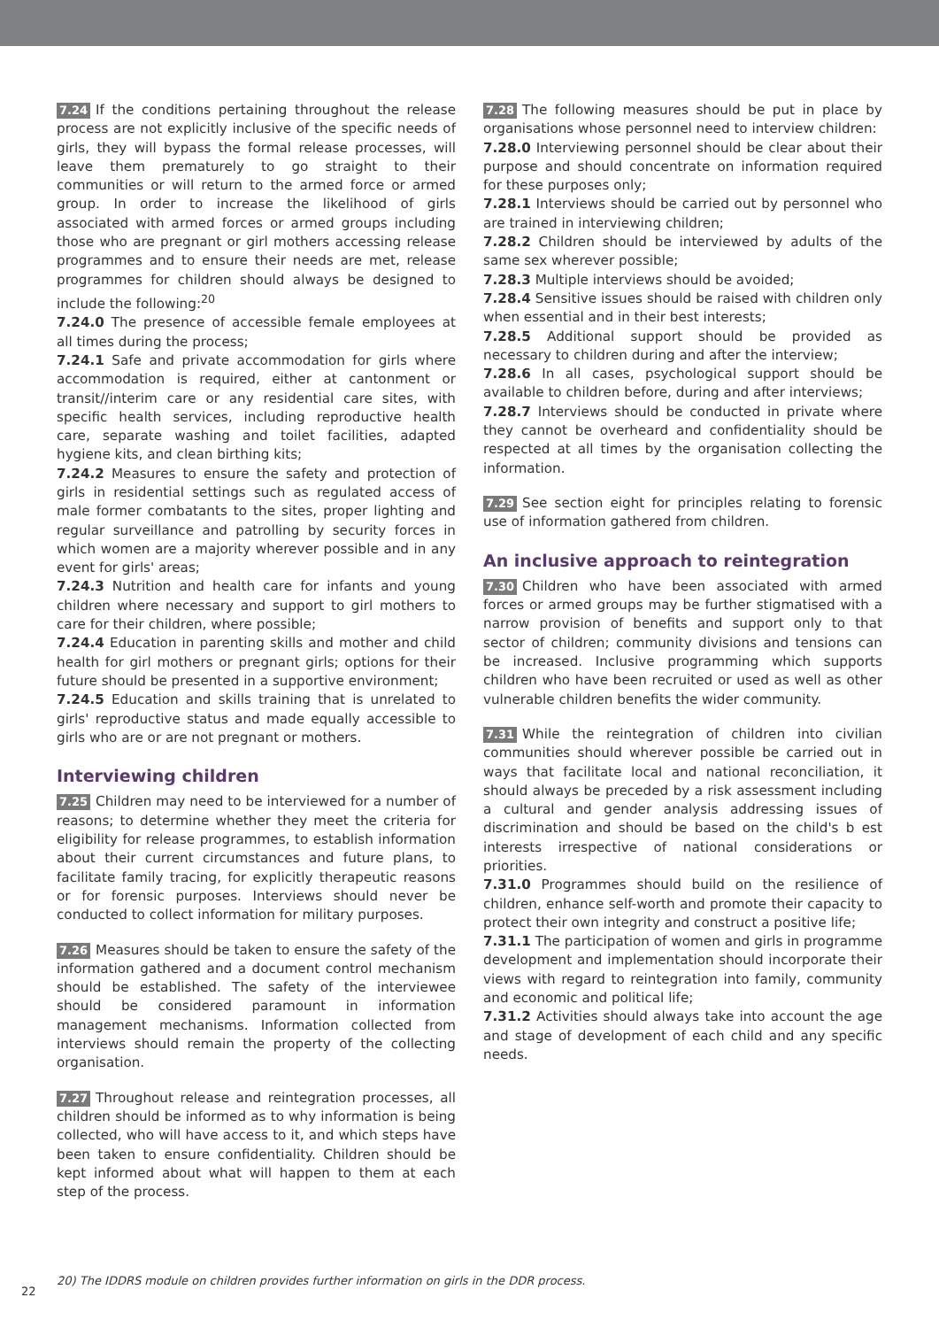7.24 If the conditions pertaining throughout the release process are not explicitly inclusive of the specific needs of girls, they will bypass the formal release processes, will leave them prematurely to go straight to their communities or will return to the armed force or armed group. In order to increase the likelihood of girls associated with armed forces or armed groups including those who are pregnant or girl mothers accessing release programmes and to ensure their needs are met, release programmes for children should always be designed to include the following:<sup>20</sup>
7.24.0 The presence of accessible female employees at all times during the process;
7.24.1 Safe and private accommodation for girls where accommodation is required, either at cantonment or transit//interim care or any residential care sites, with specific health services, including reproductive health care, separate washing and toilet facilities, adapted hygiene kits, and clean birthing kits;
7.24.2 Measures to ensure the safety and protection of girls in residential settings such as regulated access of male former combatants to the sites, proper lighting and regular surveillance and patrolling by security forces in which women are a majority wherever possible and in any event for girls' areas;
7.24.3 Nutrition and health care for infants and young children where necessary and support to girl mothers to care for their children, where possible;
7.24.4 Education in parenting skills and mother and child health for girl mothers or pregnant girls; options for their future should be presented in a supportive environment;
7.24.5 Education and skills training that is unrelated to girls' reproductive status and made equally accessible to girls who are or are not pregnant or mothers.
Interviewing children
7.25 Children may need to be interviewed for a number of reasons; to determine whether they meet the criteria for eligibility for release programmes, to establish information about their current circumstances and future plans, to facilitate family tracing, for explicitly therapeutic reasons or for forensic purposes. Interviews should never be conducted to collect information for military purposes.
7.26 Measures should be taken to ensure the safety of the information gathered and a document control mechanism should be established. The safety of the interviewee should be considered paramount in information management mechanisms. Information collected from interviews should remain the property of the collecting organisation.
7.27 Throughout release and reintegration processes, all children should be informed as to why information is being collected, who will have access to it, and which steps have been taken to ensure confidentiality. Children should be kept informed about what will happen to them at each step of the process.
7.28 The following measures should be put in place by organisations whose personnel need to interview children:
7.28.0 Interviewing personnel should be clear about their purpose and should concentrate on information required for these purposes only;
7.28.1 Interviews should be carried out by personnel who are trained in interviewing children;
7.28.2 Children should be interviewed by adults of the same sex wherever possible;
7.28.3 Multiple interviews should be avoided;
7.28.4 Sensitive issues should be raised with children only when essential and in their best interests;
7.28.5 Additional support should be provided as necessary to children during and after the interview;
7.28.6 In all cases, psychological support should be available to children before, during and after interviews;
7.28.7 Interviews should be conducted in private where they cannot be overheard and confidentiality should be respected at all times by the organisation collecting the information.
7.29 See section eight for principles relating to forensic use of information gathered from children.
An inclusive approach to reintegration
7.30 Children who have been associated with armed forces or armed groups may be further stigmatised with a narrow provision of benefits and support only to that sector of children; community divisions and tensions can be increased. Inclusive programming which supports children who have been recruited or used as well as other vulnerable children benefits the wider community.
7.31 While the reintegration of children into civilian communities should wherever possible be carried out in ways that facilitate local and national reconciliation, it should always be preceded by a risk assessment including a cultural and gender analysis addressing issues of discrimination and should be based on the child's b est interests irrespective of national considerations or priorities.
7.31.0 Programmes should build on the resilience of children, enhance self-worth and promote their capacity to protect their own integrity and construct a positive life;
7.31.1 The participation of women and girls in programme development and implementation should incorporate their views with regard to reintegration into family, community and economic and political life;
7.31.2 Activities should always take into account the age and stage of development of each child and any specific needs.
20) The IDDRS module on children provides further information on girls in the DDR process.
22